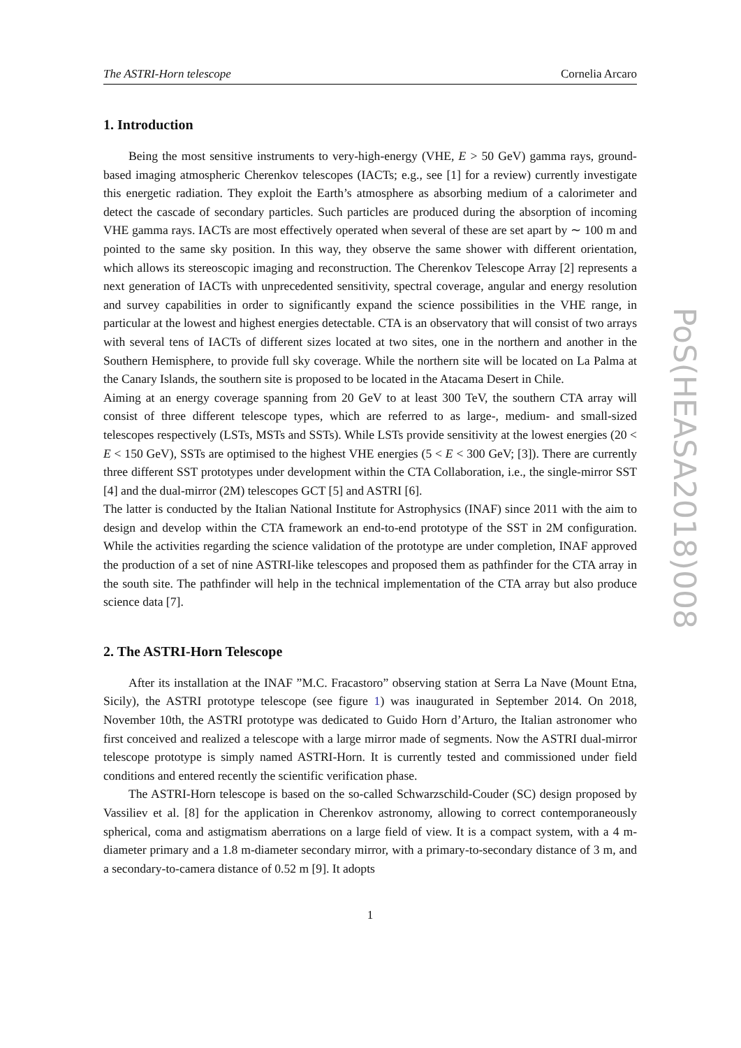The ASTRI-Horn telescope Cornelia Arcaro
1. Introduction
Being the most sensitive instruments to very-high-energy (VHE, E > 50 GeV) gamma rays, ground-based imaging atmospheric Cherenkov telescopes (IACTs; e.g., see [1] for a review) currently investigate this energetic radiation. They exploit the Earth’s atmosphere as absorbing medium of a calorimeter and detect the cascade of secondary particles. Such particles are produced during the absorption of incoming VHE gamma rays. IACTs are most effectively operated when several of these are set apart by ∼ 100 m and pointed to the same sky position. In this way, they observe the same shower with different orientation, which allows its stereoscopic imaging and reconstruction. The Cherenkov Telescope Array [2] represents a next generation of IACTs with unprecedented sensitivity, spectral coverage, angular and energy resolution and survey capabilities in order to significantly expand the science possibilities in the VHE range, in particular at the lowest and highest energies detectable. CTA is an observatory that will consist of two arrays with several tens of IACTs of different sizes located at two sites, one in the northern and another in the Southern Hemisphere, to provide full sky coverage. While the northern site will be located on La Palma at the Canary Islands, the southern site is proposed to be located in the Atacama Desert in Chile.
Aiming at an energy coverage spanning from 20 GeV to at least 300 TeV, the southern CTA array will consist of three different telescope types, which are referred to as large-, medium- and small-sized telescopes respectively (LSTs, MSTs and SSTs). While LSTs provide sensitivity at the lowest energies (20 < E < 150 GeV), SSTs are optimised to the highest VHE energies (5 < E < 300 GeV; [3]). There are currently three different SST prototypes under development within the CTA Collaboration, i.e., the single-mirror SST [4] and the dual-mirror (2M) telescopes GCT [5] and ASTRI [6].
The latter is conducted by the Italian National Institute for Astrophysics (INAF) since 2011 with the aim to design and develop within the CTA framework an end-to-end prototype of the SST in 2M configuration. While the activities regarding the science validation of the prototype are under completion, INAF approved the production of a set of nine ASTRI-like telescopes and proposed them as pathfinder for the CTA array in the south site. The pathfinder will help in the technical implementation of the CTA array but also produce science data [7].
2. The ASTRI-Horn Telescope
After its installation at the INAF ”M.C. Fracastoro” observing station at Serra La Nave (Mount Etna, Sicily), the ASTRI prototype telescope (see figure 1) was inaugurated in September 2014. On 2018, November 10th, the ASTRI prototype was dedicated to Guido Horn d’Arturo, the Italian astronomer who first conceived and realized a telescope with a large mirror made of segments. Now the ASTRI dual-mirror telescope prototype is simply named ASTRI-Horn. It is currently tested and commissioned under field conditions and entered recently the scientific verification phase.
The ASTRI-Horn telescope is based on the so-called Schwarzschild-Couder (SC) design proposed by Vassiliev et al. [8] for the application in Cherenkov astronomy, allowing to correct contemporaneously spherical, coma and astigmatism aberrations on a large field of view. It is a compact system, with a 4 m-diameter primary and a 1.8 m-diameter secondary mirror, with a primary-to-secondary distance of 3 m, and a secondary-to-camera distance of 0.52 m [9]. It adopts
1
PoS(HEASA2018)008